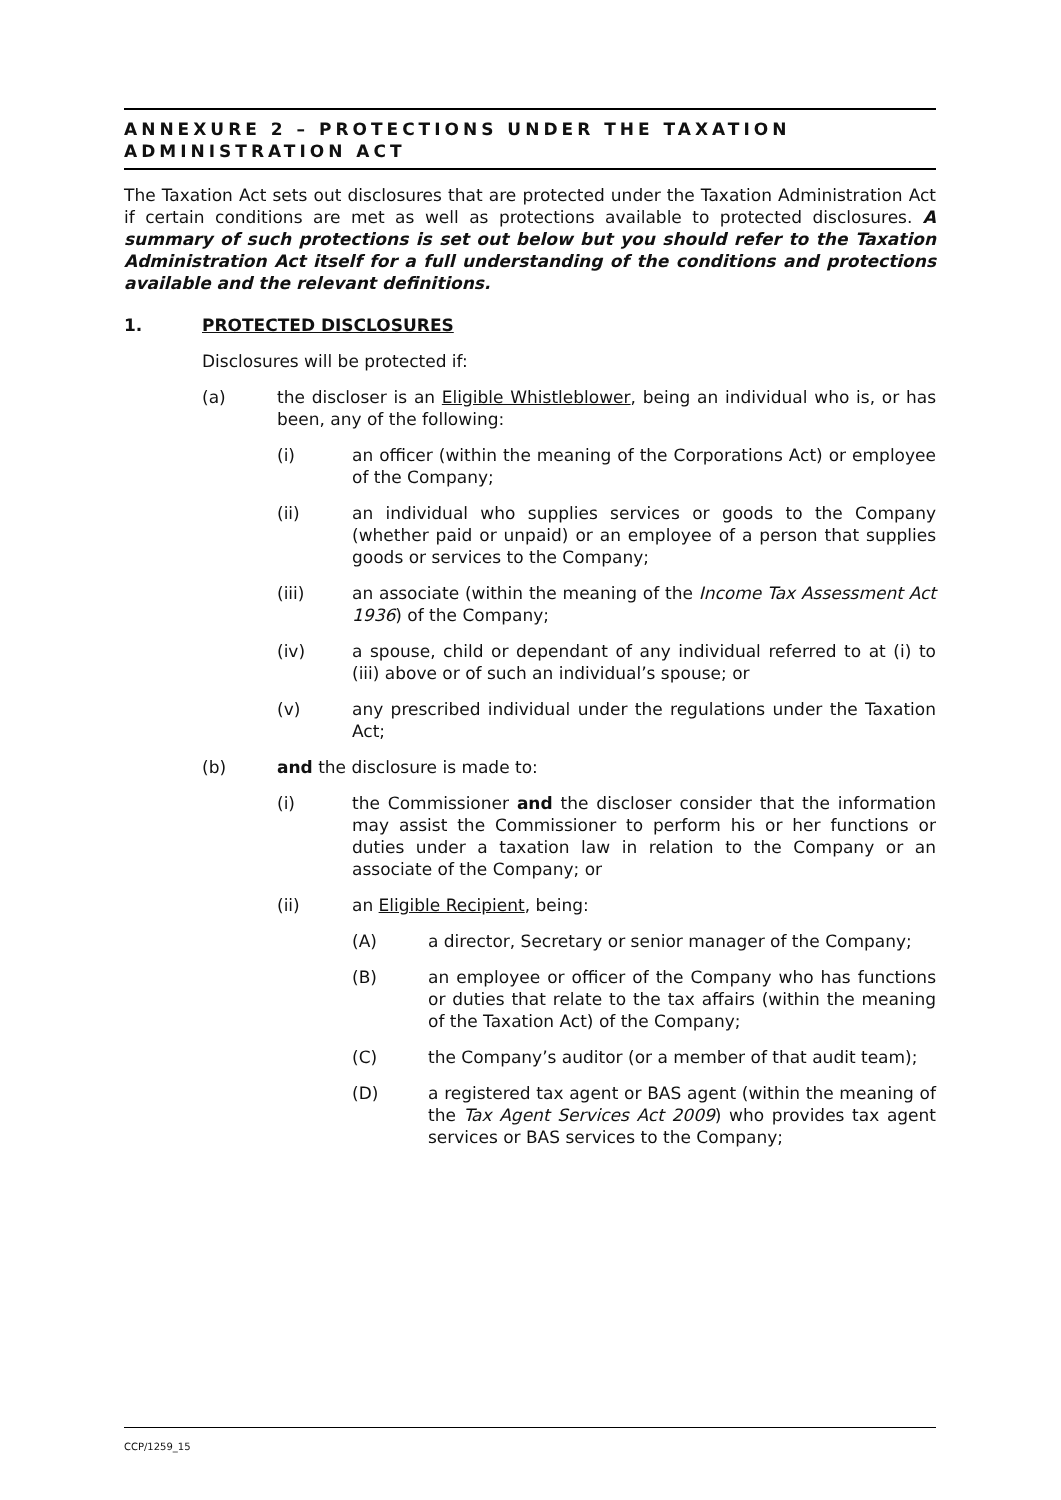ANNEXURE 2 – PROTECTIONS UNDER THE TAXATION ADMINISTRATION ACT
The Taxation Act sets out disclosures that are protected under the Taxation Administration Act if certain conditions are met as well as protections available to protected disclosures. A summary of such protections is set out below but you should refer to the Taxation Administration Act itself for a full understanding of the conditions and protections available and the relevant definitions.
1. PROTECTED DISCLOSURES
Disclosures will be protected if:
(a) the discloser is an Eligible Whistleblower, being an individual who is, or has been, any of the following:
(i) an officer (within the meaning of the Corporations Act) or employee of the Company;
(ii) an individual who supplies services or goods to the Company (whether paid or unpaid) or an employee of a person that supplies goods or services to the Company;
(iii) an associate (within the meaning of the Income Tax Assessment Act 1936) of the Company;
(iv) a spouse, child or dependant of any individual referred to at (i) to (iii) above or of such an individual’s spouse; or
(v) any prescribed individual under the regulations under the Taxation Act;
(b) and the disclosure is made to:
(i) the Commissioner and the discloser consider that the information may assist the Commissioner to perform his or her functions or duties under a taxation law in relation to the Company or an associate of the Company; or
(ii) an Eligible Recipient, being:
(A) a director, Secretary or senior manager of the Company;
(B) an employee or officer of the Company who has functions or duties that relate to the tax affairs (within the meaning of the Taxation Act) of the Company;
(C) the Company’s auditor (or a member of that audit team);
(D) a registered tax agent or BAS agent (within the meaning of the Tax Agent Services Act 2009) who provides tax agent services or BAS services to the Company;
CCP/1259_15